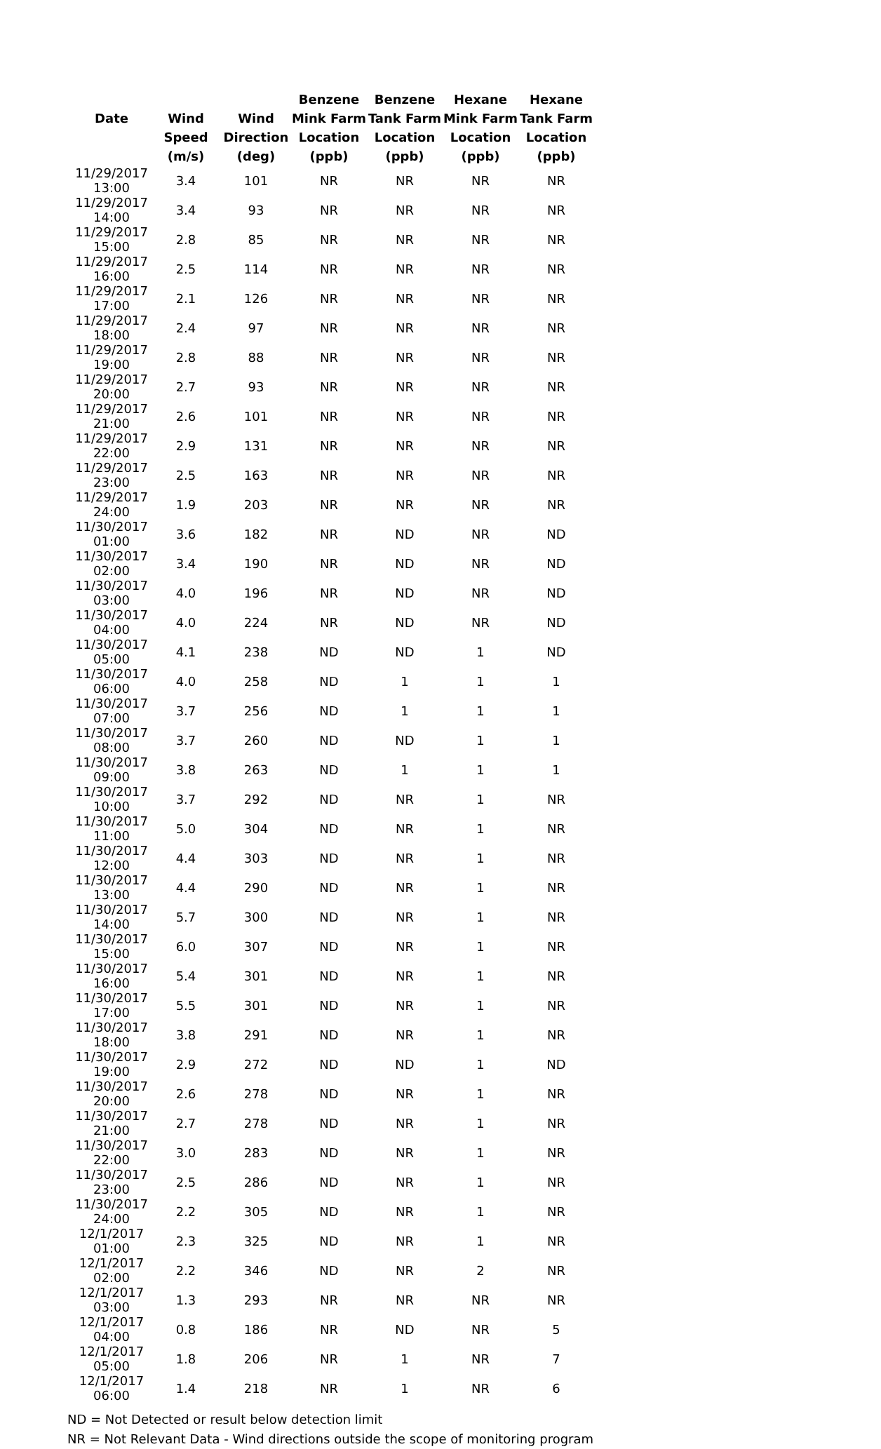| | | | Benzene | Benzene | Hexane | Hexane |
| --- | --- | --- | --- | --- | --- | --- |
| Date | Wind | Wind | Mink Farm | Tank Farm | Mink Farm | Tank Farm |
| | Speed | Direction | Location | Location | Location | Location |
| | (m/s) | (deg) | (ppb) | (ppb) | (ppb) | (ppb) |
| 11/29/2017 13:00 | 3.4 | 101 | NR | NR | NR | NR |
| 11/29/2017 14:00 | 3.4 | 93 | NR | NR | NR | NR |
| 11/29/2017 15:00 | 2.8 | 85 | NR | NR | NR | NR |
| 11/29/2017 16:00 | 2.5 | 114 | NR | NR | NR | NR |
| 11/29/2017 17:00 | 2.1 | 126 | NR | NR | NR | NR |
| 11/29/2017 18:00 | 2.4 | 97 | NR | NR | NR | NR |
| 11/29/2017 19:00 | 2.8 | 88 | NR | NR | NR | NR |
| 11/29/2017 20:00 | 2.7 | 93 | NR | NR | NR | NR |
| 11/29/2017 21:00 | 2.6 | 101 | NR | NR | NR | NR |
| 11/29/2017 22:00 | 2.9 | 131 | NR | NR | NR | NR |
| 11/29/2017 23:00 | 2.5 | 163 | NR | NR | NR | NR |
| 11/29/2017 24:00 | 1.9 | 203 | NR | NR | NR | NR |
| 11/30/2017 01:00 | 3.6 | 182 | NR | ND | NR | ND |
| 11/30/2017 02:00 | 3.4 | 190 | NR | ND | NR | ND |
| 11/30/2017 03:00 | 4.0 | 196 | NR | ND | NR | ND |
| 11/30/2017 04:00 | 4.0 | 224 | NR | ND | NR | ND |
| 11/30/2017 05:00 | 4.1 | 238 | ND | ND | 1 | ND |
| 11/30/2017 06:00 | 4.0 | 258 | ND | 1 | 1 | 1 |
| 11/30/2017 07:00 | 3.7 | 256 | ND | 1 | 1 | 1 |
| 11/30/2017 08:00 | 3.7 | 260 | ND | ND | 1 | 1 |
| 11/30/2017 09:00 | 3.8 | 263 | ND | 1 | 1 | 1 |
| 11/30/2017 10:00 | 3.7 | 292 | ND | NR | 1 | NR |
| 11/30/2017 11:00 | 5.0 | 304 | ND | NR | 1 | NR |
| 11/30/2017 12:00 | 4.4 | 303 | ND | NR | 1 | NR |
| 11/30/2017 13:00 | 4.4 | 290 | ND | NR | 1 | NR |
| 11/30/2017 14:00 | 5.7 | 300 | ND | NR | 1 | NR |
| 11/30/2017 15:00 | 6.0 | 307 | ND | NR | 1 | NR |
| 11/30/2017 16:00 | 5.4 | 301 | ND | NR | 1 | NR |
| 11/30/2017 17:00 | 5.5 | 301 | ND | NR | 1 | NR |
| 11/30/2017 18:00 | 3.8 | 291 | ND | NR | 1 | NR |
| 11/30/2017 19:00 | 2.9 | 272 | ND | ND | 1 | ND |
| 11/30/2017 20:00 | 2.6 | 278 | ND | NR | 1 | NR |
| 11/30/2017 21:00 | 2.7 | 278 | ND | NR | 1 | NR |
| 11/30/2017 22:00 | 3.0 | 283 | ND | NR | 1 | NR |
| 11/30/2017 23:00 | 2.5 | 286 | ND | NR | 1 | NR |
| 11/30/2017 24:00 | 2.2 | 305 | ND | NR | 1 | NR |
| 12/1/2017 01:00 | 2.3 | 325 | ND | NR | 1 | NR |
| 12/1/2017 02:00 | 2.2 | 346 | ND | NR | 2 | NR |
| 12/1/2017 03:00 | 1.3 | 293 | NR | NR | NR | NR |
| 12/1/2017 04:00 | 0.8 | 186 | NR | ND | NR | 5 |
| 12/1/2017 05:00 | 1.8 | 206 | NR | 1 | NR | 7 |
| 12/1/2017 06:00 | 1.4 | 218 | NR | 1 | NR | 6 |
ND = Not Detected or result below detection limit
NR = Not Relevant Data - Wind directions outside the scope of monitoring program